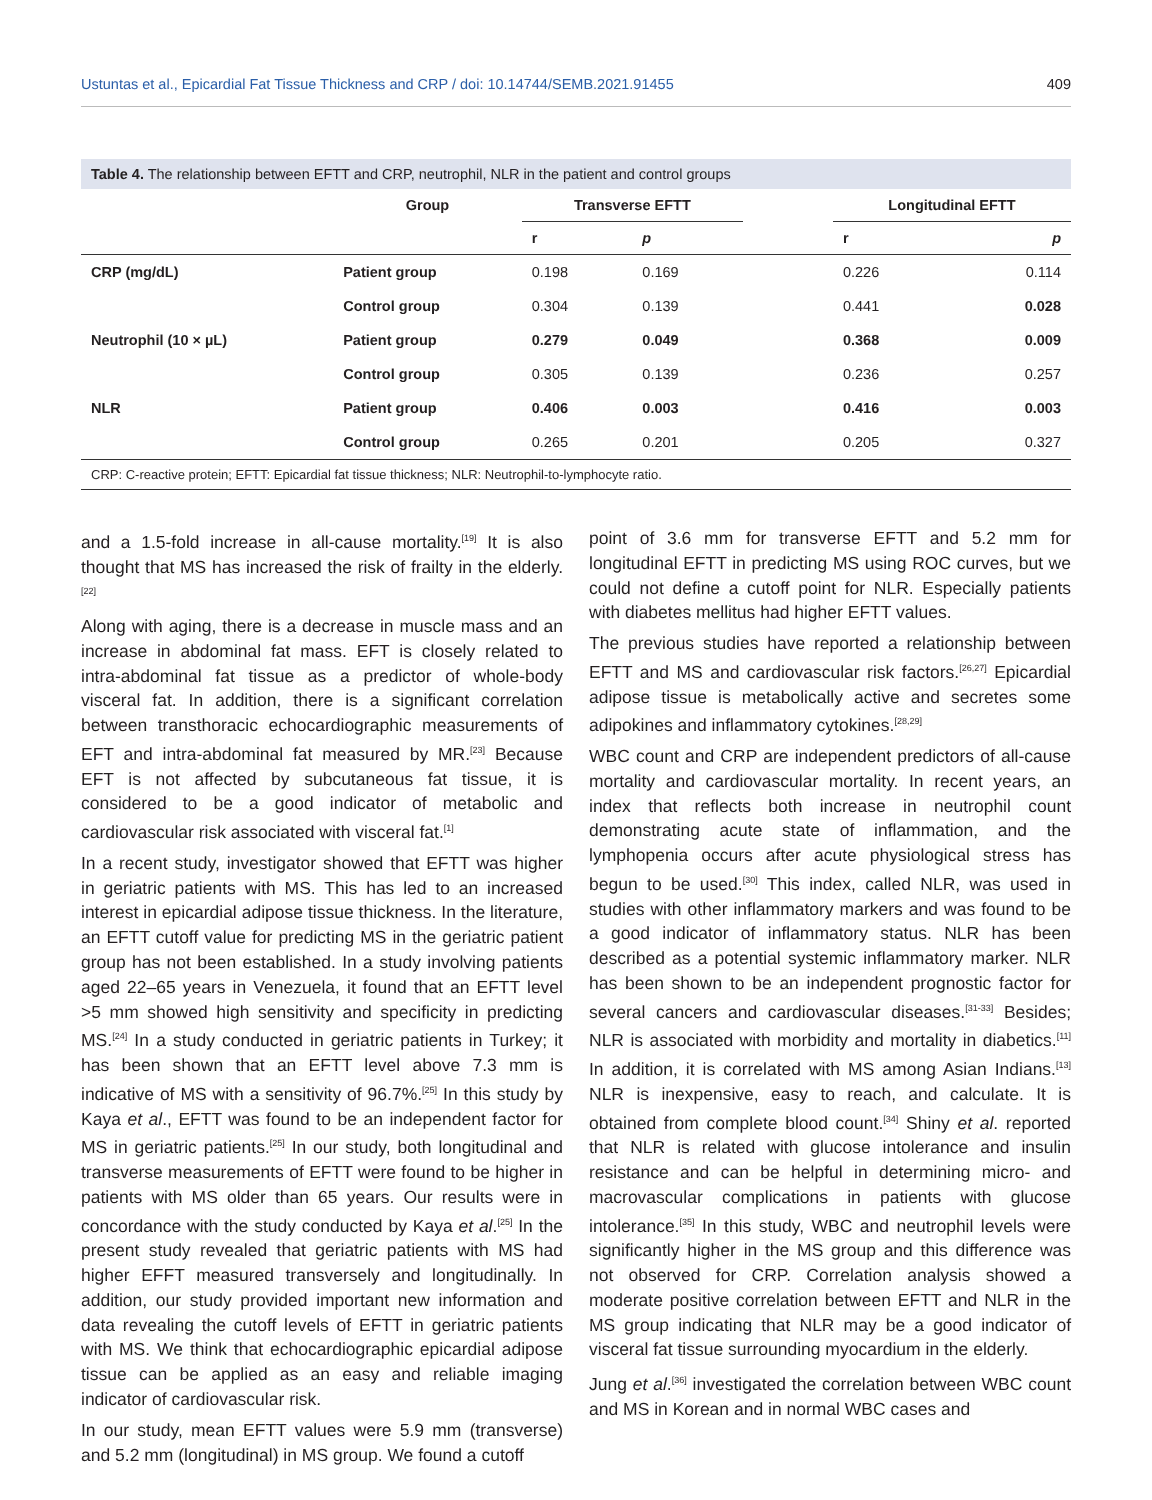Ustuntas et al., Epicardial Fat Tissue Thickness and CRP / doi: 10.14744/SEMB.2021.91455 409
Table 4. The relationship between EFTT and CRP, neutrophil, NLR in the patient and control groups
| | Group | Transverse EFTT | | | Longitudinal EFTT | |
| --- | --- | --- | --- | --- | --- | --- |
| | | r | p | | r | p |
| CRP (mg/dL) | Patient group | 0.198 | 0.169 | | 0.226 | 0.114 |
| | Control group | 0.304 | 0.139 | | 0.441 | 0.028 |
| Neutrophil (10 × µL) | Patient group | 0.279 | 0.049 | | 0.368 | 0.009 |
| | Control group | 0.305 | 0.139 | | 0.236 | 0.257 |
| NLR | Patient group | 0.406 | 0.003 | | 0.416 | 0.003 |
| | Control group | 0.265 | 0.201 | | 0.205 | 0.327 |
CRP: C-reactive protein; EFTT: Epicardial fat tissue thickness; NLR: Neutrophil-to-lymphocyte ratio.
and a 1.5-fold increase in all-cause mortality.<sup>[19]</sup> It is also thought that MS has increased the risk of frailty in the elderly.<sup>[22]</sup>
Along with aging, there is a decrease in muscle mass and an increase in abdominal fat mass. EFT is closely related to intra-abdominal fat tissue as a predictor of whole-body visceral fat. In addition, there is a significant correlation between transthoracic echocardiographic measurements of EFT and intra-abdominal fat measured by MR.<sup>[23]</sup> Because EFT is not affected by subcutaneous fat tissue, it is considered to be a good indicator of metabolic and cardiovascular risk associated with visceral fat.<sup>[1]</sup>
In a recent study, investigator showed that EFTT was higher in geriatric patients with MS. This has led to an increased interest in epicardial adipose tissue thickness. In the literature, an EFTT cutoff value for predicting MS in the geriatric patient group has not been established. In a study involving patients aged 22–65 years in Venezuela, it found that an EFTT level >5 mm showed high sensitivity and specificity in predicting MS.<sup>[24]</sup> In a study conducted in geriatric patients in Turkey; it has been shown that an EFTT level above 7.3 mm is indicative of MS with a sensitivity of 96.7%.<sup>[25]</sup> In this study by Kaya et al., EFTT was found to be an independent factor for MS in geriatric patients.<sup>[25]</sup> In our study, both longitudinal and transverse measurements of EFTT were found to be higher in patients with MS older than 65 years. Our results were in concordance with the study conducted by Kaya et al.<sup>[25]</sup> In the present study revealed that geriatric patients with MS had higher EFFT measured transversely and longitudinally. In addition, our study provided important new information and data revealing the cutoff levels of EFTT in geriatric patients with MS. We think that echocardiographic epicardial adipose tissue can be applied as an easy and reliable imaging indicator of cardiovascular risk.
In our study, mean EFTT values were 5.9 mm (transverse) and 5.2 mm (longitudinal) in MS group. We found a cutoff
point of 3.6 mm for transverse EFTT and 5.2 mm for longitudinal EFTT in predicting MS using ROC curves, but we could not define a cutoff point for NLR. Especially patients with diabetes mellitus had higher EFTT values.
The previous studies have reported a relationship between EFTT and MS and cardiovascular risk factors.<sup>[26,27]</sup> Epicardial adipose tissue is metabolically active and secretes some adipokines and inflammatory cytokines.<sup>[28,29]</sup>
WBC count and CRP are independent predictors of all-cause mortality and cardiovascular mortality. In recent years, an index that reflects both increase in neutrophil count demonstrating acute state of inflammation, and the lymphopenia occurs after acute physiological stress has begun to be used.<sup>[30]</sup> This index, called NLR, was used in studies with other inflammatory markers and was found to be a good indicator of inflammatory status. NLR has been described as a potential systemic inflammatory marker. NLR has been shown to be an independent prognostic factor for several cancers and cardiovascular diseases.<sup>[31-33]</sup> Besides; NLR is associated with morbidity and mortality in diabetics.<sup>[11]</sup> In addition, it is correlated with MS among Asian Indians.<sup>[13]</sup> NLR is inexpensive, easy to reach, and calculate. It is obtained from complete blood count.<sup>[34]</sup> Shiny et al. reported that NLR is related with glucose intolerance and insulin resistance and can be helpful in determining micro- and macrovascular complications in patients with glucose intolerance.<sup>[35]</sup> In this study, WBC and neutrophil levels were significantly higher in the MS group and this difference was not observed for CRP. Correlation analysis showed a moderate positive correlation between EFTT and NLR in the MS group indicating that NLR may be a good indicator of visceral fat tissue surrounding myocardium in the elderly.
Jung et al.<sup>[36]</sup> investigated the correlation between WBC count and MS in Korean and in normal WBC cases and